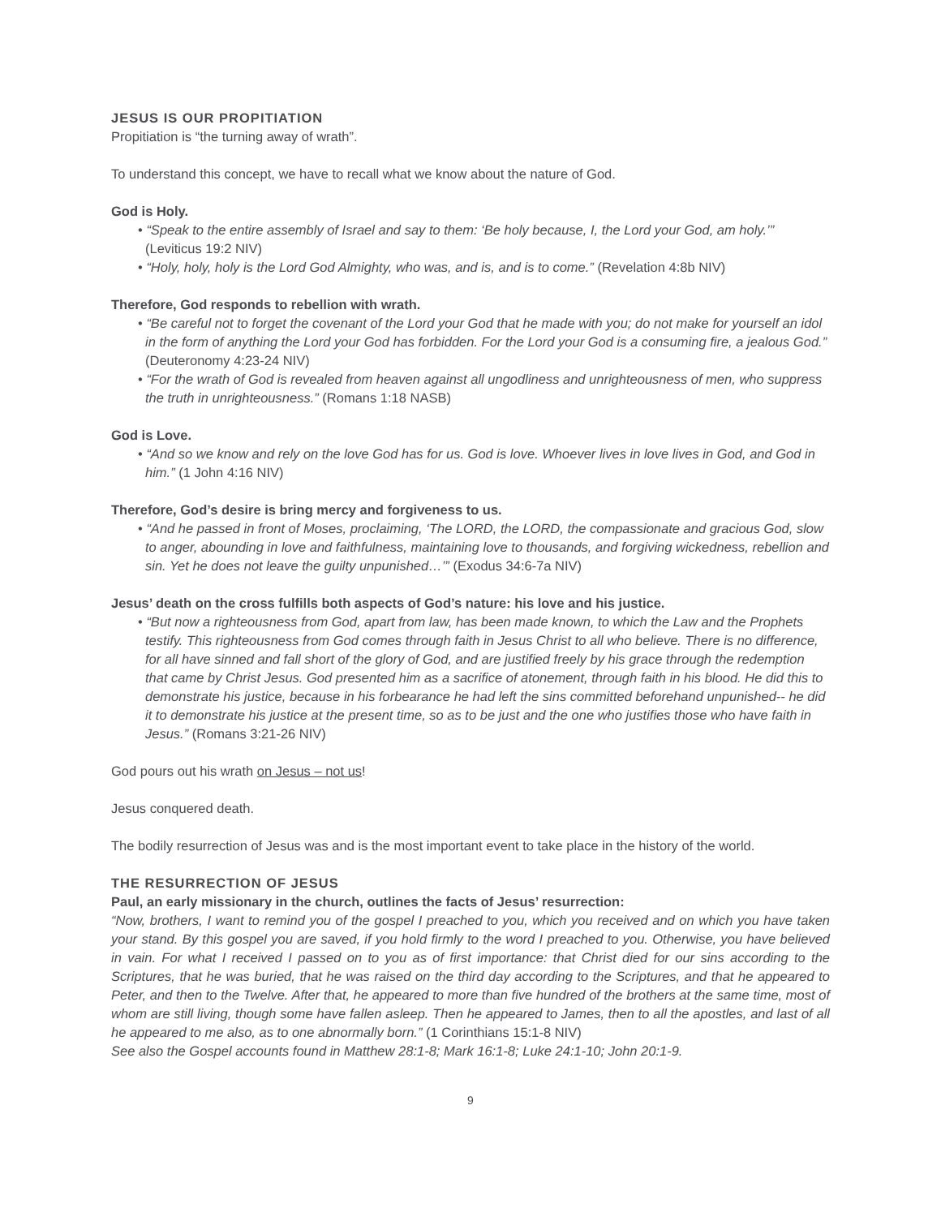JESUS IS OUR PROPITIATION
Propitiation is “the turning away of wrath”.
To understand this concept, we have to recall what we know about the nature of God.
God is Holy.
• “Speak to the entire assembly of Israel and say to them: ‘Be holy because, I, the Lord your God, am holy.’” (Leviticus 19:2 NIV)
• “Holy, holy, holy is the Lord God Almighty, who was, and is, and is to come.” (Revelation 4:8b NIV)
Therefore, God responds to rebellion with wrath.
• “Be careful not to forget the covenant of the Lord your God that he made with you; do not make for yourself an idol in the form of anything the Lord your God has forbidden. For the Lord your God is a consuming fire, a jealous God.” (Deuteronomy 4:23-24 NIV)
• “For the wrath of God is revealed from heaven against all ungodliness and unrighteousness of men, who suppress the truth in unrighteousness.” (Romans 1:18 NASB)
God is Love.
• “And so we know and rely on the love God has for us. God is love. Whoever lives in love lives in God, and God in him.” (1 John 4:16 NIV)
Therefore, God’s desire is bring mercy and forgiveness to us.
• “And he passed in front of Moses, proclaiming, ‘The LORD, the LORD, the compassionate and gracious God, slow to anger, abounding in love and faithfulness, maintaining love to thousands, and forgiving wickedness, rebellion and sin. Yet he does not leave the guilty unpunished…’” (Exodus 34:6-7a NIV)
Jesus’ death on the cross fulfills both aspects of God’s nature: his love and his justice.
• “But now a righteousness from God, apart from law, has been made known, to which the Law and the Prophets testify. This righteousness from God comes through faith in Jesus Christ to all who believe. There is no difference, for all have sinned and fall short of the glory of God, and are justified freely by his grace through the redemption that came by Christ Jesus. God presented him as a sacrifice of atonement, through faith in his blood. He did this to demonstrate his justice, because in his forbearance he had left the sins committed beforehand unpunished-- he did it to demonstrate his justice at the present time, so as to be just and the one who justifies those who have faith in Jesus.” (Romans 3:21-26 NIV)
God pours out his wrath on Jesus – not us!
Jesus conquered death.
The bodily resurrection of Jesus was and is the most important event to take place in the history of the world.
THE RESURRECTION OF JESUS
Paul, an early missionary in the church, outlines the facts of Jesus’ resurrection:
“Now, brothers, I want to remind you of the gospel I preached to you, which you received and on which you have taken your stand. By this gospel you are saved, if you hold firmly to the word I preached to you. Otherwise, you have believed in vain. For what I received I passed on to you as of first importance: that Christ died for our sins according to the Scriptures, that he was buried, that he was raised on the third day according to the Scriptures, and that he appeared to Peter, and then to the Twelve. After that, he appeared to more than five hundred of the brothers at the same time, most of whom are still living, though some have fallen asleep. Then he appeared to James, then to all the apostles, and last of all he appeared to me also, as to one abnormally born.” (1 Corinthians 15:1-8 NIV)
See also the Gospel accounts found in Matthew 28:1-8; Mark 16:1-8; Luke 24:1-10; John 20:1-9.
9